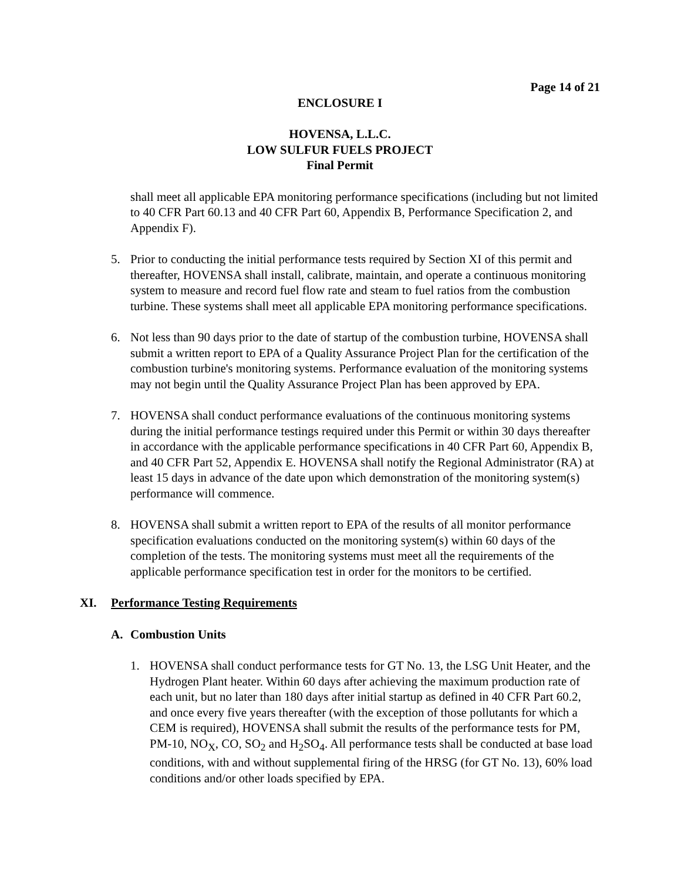Page 14 of 21
ENCLOSURE I
HOVENSA, L.L.C.
LOW SULFUR FUELS PROJECT
Final Permit
shall meet all applicable EPA monitoring performance specifications (including but not limited to 40 CFR Part 60.13 and 40 CFR Part 60, Appendix B, Performance Specification 2, and Appendix F).
5. Prior to conducting the initial performance tests required by Section XI of this permit and thereafter, HOVENSA shall install, calibrate, maintain, and operate a continuous monitoring system to measure and record fuel flow rate and steam to fuel ratios from the combustion turbine. These systems shall meet all applicable EPA monitoring performance specifications.
6. Not less than 90 days prior to the date of startup of the combustion turbine, HOVENSA shall submit a written report to EPA of a Quality Assurance Project Plan for the certification of the combustion turbine's monitoring systems. Performance evaluation of the monitoring systems may not begin until the Quality Assurance Project Plan has been approved by EPA.
7. HOVENSA shall conduct performance evaluations of the continuous monitoring systems during the initial performance testings required under this Permit or within 30 days thereafter in accordance with the applicable performance specifications in 40 CFR Part 60, Appendix B, and 40 CFR Part 52, Appendix E. HOVENSA shall notify the Regional Administrator (RA) at least 15 days in advance of the date upon which demonstration of the monitoring system(s) performance will commence.
8. HOVENSA shall submit a written report to EPA of the results of all monitor performance specification evaluations conducted on the monitoring system(s) within 60 days of the completion of the tests. The monitoring systems must meet all the requirements of the applicable performance specification test in order for the monitors to be certified.
XI. Performance Testing Requirements
A. Combustion Units
1. HOVENSA shall conduct performance tests for GT No. 13, the LSG Unit Heater, and the Hydrogen Plant heater. Within 60 days after achieving the maximum production rate of each unit, but no later than 180 days after initial startup as defined in 40 CFR Part 60.2, and once every five years thereafter (with the exception of those pollutants for which a CEM is required), HOVENSA shall submit the results of the performance tests for PM, PM-10, NO<sub>X</sub>, CO, SO<sub>2</sub> and H<sub>2</sub>SO<sub>4</sub>. All performance tests shall be conducted at base load conditions, with and without supplemental firing of the HRSG (for GT No. 13), 60% load conditions and/or other loads specified by EPA.